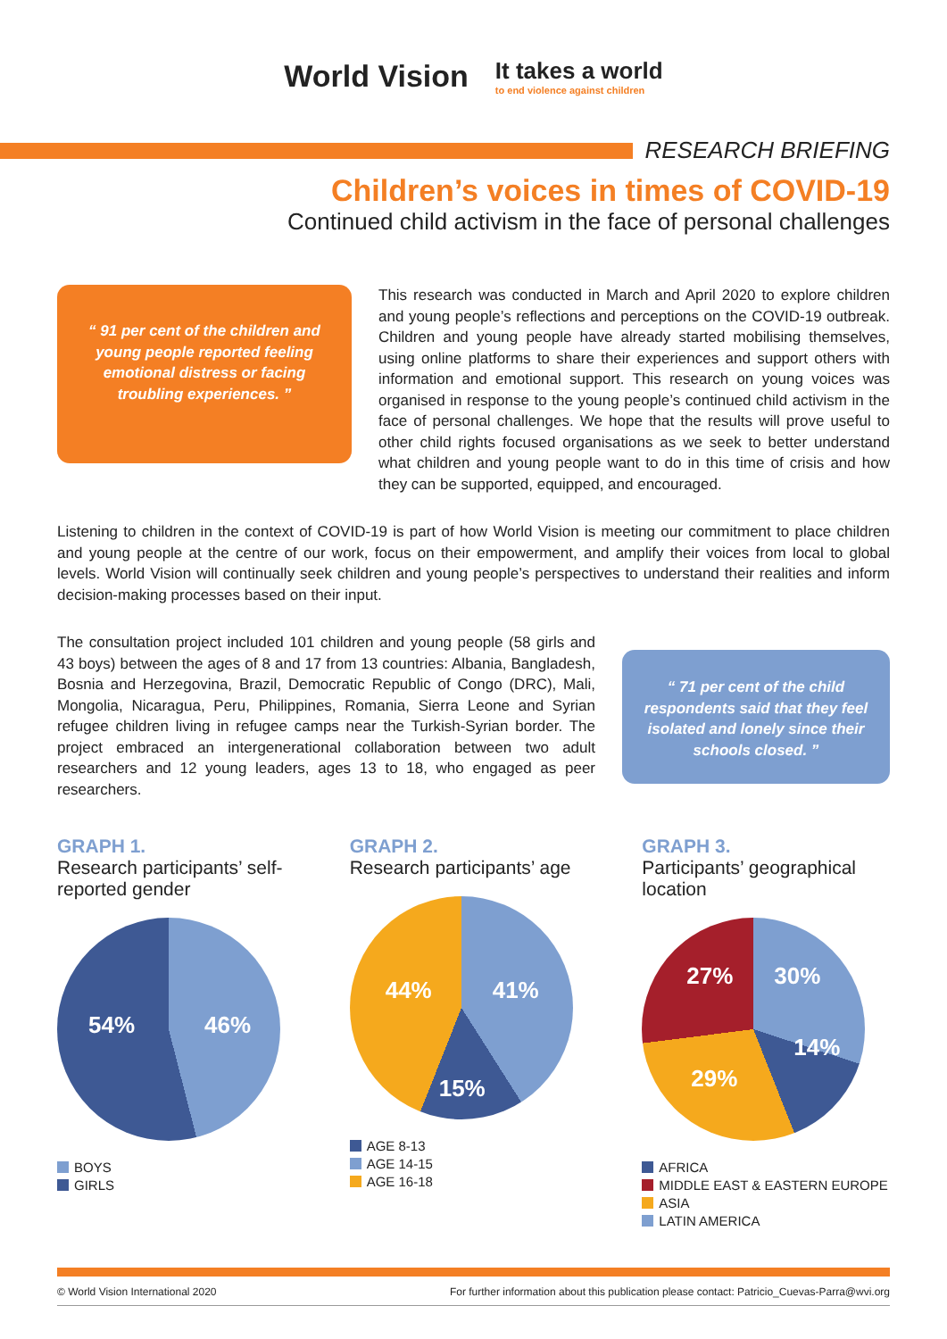World Vision
It takes a world
to end violence against children
RESEARCH BRIEFING
Children’s voices in times of COVID-19
Continued child activism in the face of personal challenges
“ 91 per cent of the children and young people reported feeling emotional distress or facing troubling experiences. ”
This research was conducted in March and April 2020 to explore children and young people’s reflections and perceptions on the COVID-19 outbreak. Children and young people have already started mobilising themselves, using online platforms to share their experiences and support others with information and emotional support. This research on young voices was organised in response to the young people’s continued child activism in the face of personal challenges. We hope that the results will prove useful to other child rights focused organisations as we seek to better understand what children and young people want to do in this time of crisis and how they can be supported, equipped, and encouraged.
Listening to children in the context of COVID-19 is part of how World Vision is meeting our commitment to place children and young people at the centre of our work, focus on their empowerment, and amplify their voices from local to global levels. World Vision will continually seek children and young people’s perspectives to understand their realities and inform decision-making processes based on their input.
The consultation project included 101 children and young people (58 girls and 43 boys) between the ages of 8 and 17 from 13 countries: Albania, Bangladesh, Bosnia and Herzegovina, Brazil, Democratic Republic of Congo (DRC), Mali, Mongolia, Nicaragua, Peru, Philippines, Romania, Sierra Leone and Syrian refugee children living in refugee camps near the Turkish-Syrian border. The project embraced an intergenerational collaboration between two adult researchers and 12 young leaders, ages 13 to 18, who engaged as peer researchers.
“ 71 per cent of the child respondents said that they feel isolated and lonely since their schools closed. ”
GRAPH 1.
Research participants’ self-reported gender
54% 46%
BOYS
GIRLS
GRAPH 2.
Research participants’ age
44% 41%
15%
AGE 8-13
AGE 14-15
AGE 16-18
GRAPH 3.
Participants’ geographical location
27% 30%
14%
29%
AFRICA
MIDDLE EAST & EASTERN EUROPE
ASIA
LATIN AMERICA
© World Vision International 2020 For further information about this publication please contact: Patricio_Cuevas-Parra@wvi.org